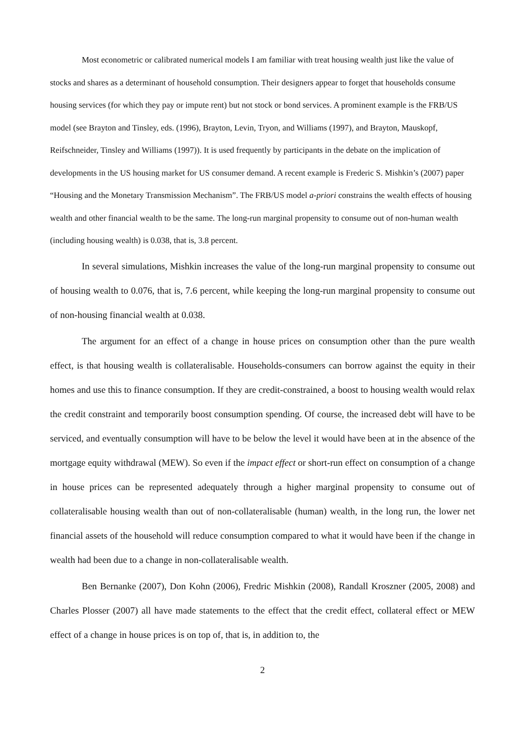Most econometric or calibrated numerical models I am familiar with treat housing wealth just like the value of stocks and shares as a determinant of household consumption. Their designers appear to forget that households consume housing services (for which they pay or impute rent) but not stock or bond services. A prominent example is the FRB/US model (see Brayton and Tinsley, eds. (1996), Brayton, Levin, Tryon, and Williams (1997), and Brayton, Mauskopf, Reifschneider, Tinsley and Williams (1997)). It is used frequently by participants in the debate on the implication of developments in the US housing market for US consumer demand. A recent example is Frederic S. Mishkin’s (2007) paper “Housing and the Monetary Transmission Mechanism”. The FRB/US model a-priori constrains the wealth effects of housing wealth and other financial wealth to be the same. The long-run marginal propensity to consume out of non-human wealth (including housing wealth) is 0.038, that is, 3.8 percent.
In several simulations, Mishkin increases the value of the long-run marginal propensity to consume out of housing wealth to 0.076, that is, 7.6 percent, while keeping the long-run marginal propensity to consume out of non-housing financial wealth at 0.038.
The argument for an effect of a change in house prices on consumption other than the pure wealth effect, is that housing wealth is collateralisable. Households-consumers can borrow against the equity in their homes and use this to finance consumption. If they are credit-constrained, a boost to housing wealth would relax the credit constraint and temporarily boost consumption spending. Of course, the increased debt will have to be serviced, and eventually consumption will have to be below the level it would have been at in the absence of the mortgage equity withdrawal (MEW). So even if the impact effect or short-run effect on consumption of a change in house prices can be represented adequately through a higher marginal propensity to consume out of collateralisable housing wealth than out of non-collateralisable (human) wealth, in the long run, the lower net financial assets of the household will reduce consumption compared to what it would have been if the change in wealth had been due to a change in non-collateralisable wealth.
Ben Bernanke (2007), Don Kohn (2006), Fredric Mishkin (2008), Randall Kroszner (2005, 2008) and Charles Plosser (2007) all have made statements to the effect that the credit effect, collateral effect or MEW effect of a change in house prices is on top of, that is, in addition to, the
2